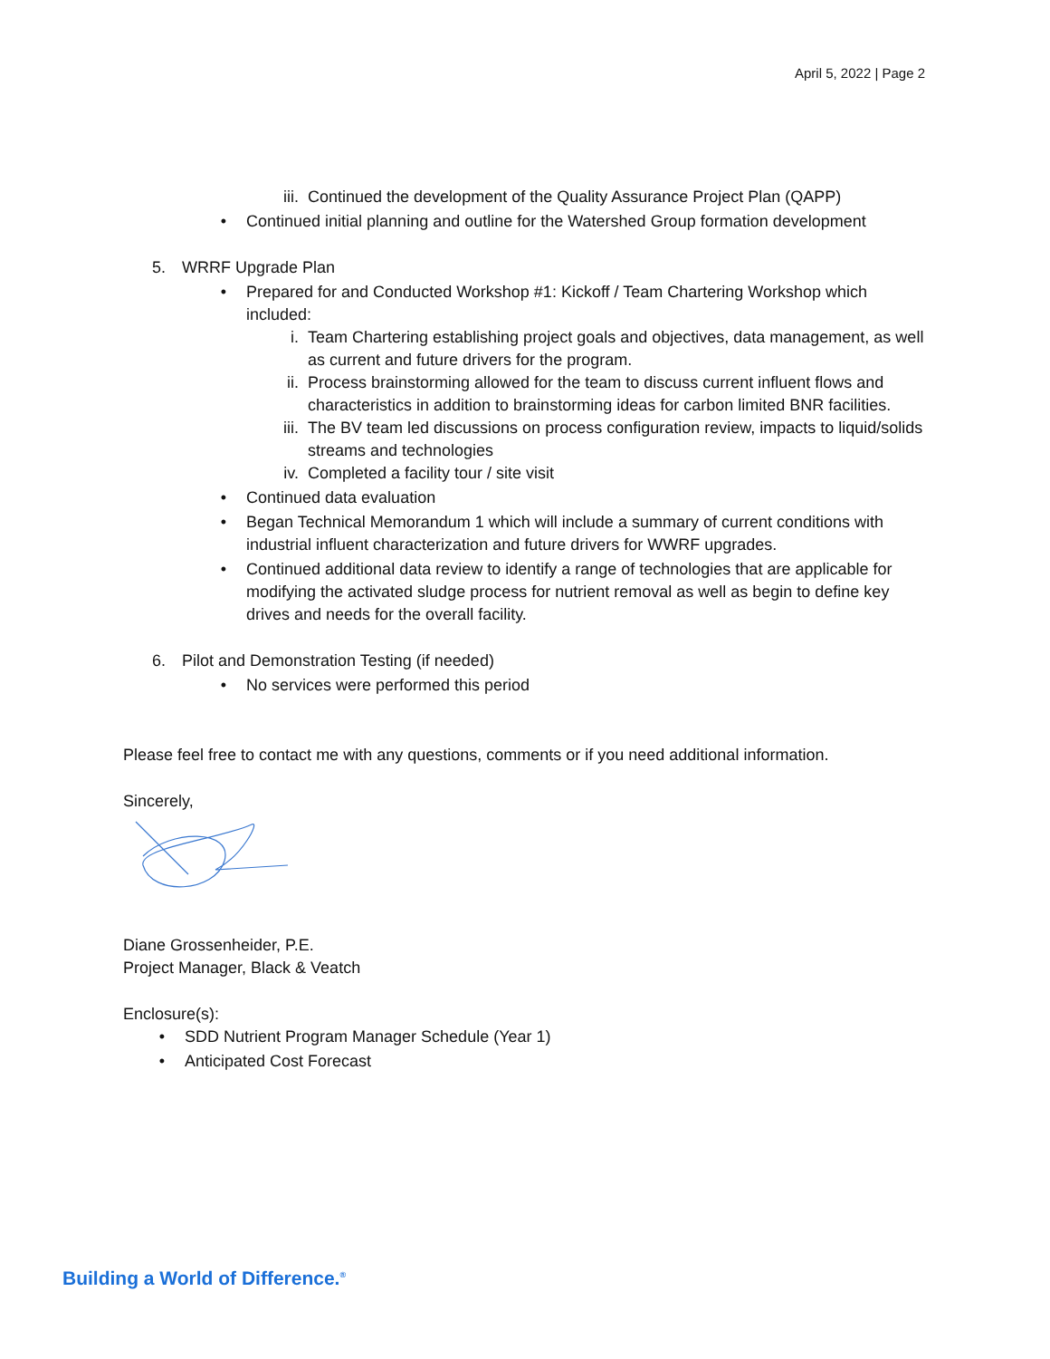April 5, 2022 | Page 2
iii. Continued the development of the Quality Assurance Project Plan (QAPP)
• Continued initial planning and outline for the Watershed Group formation development
5. WRRF Upgrade Plan
• Prepared for and Conducted Workshop #1: Kickoff / Team Chartering Workshop which included:
i. Team Chartering establishing project goals and objectives, data management, as well as current and future drivers for the program.
ii. Process brainstorming allowed for the team to discuss current influent flows and characteristics in addition to brainstorming ideas for carbon limited BNR facilities.
iii. The BV team led discussions on process configuration review, impacts to liquid/solids streams and technologies
iv. Completed a facility tour / site visit
• Continued data evaluation
• Began Technical Memorandum 1 which will include a summary of current conditions with industrial influent characterization and future drivers for WWRF upgrades.
• Continued additional data review to identify a range of technologies that are applicable for modifying the activated sludge process for nutrient removal as well as begin to define key drives and needs for the overall facility.
6. Pilot and Demonstration Testing (if needed)
• No services were performed this period
Please feel free to contact me with any questions, comments or if you need additional information.
Sincerely,
Diane Grossenheider, P.E.
Project Manager, Black & Veatch
Enclosure(s):
• SDD Nutrient Program Manager Schedule (Year 1)
• Anticipated Cost Forecast
Building a World of Difference.<sup>®</sup>